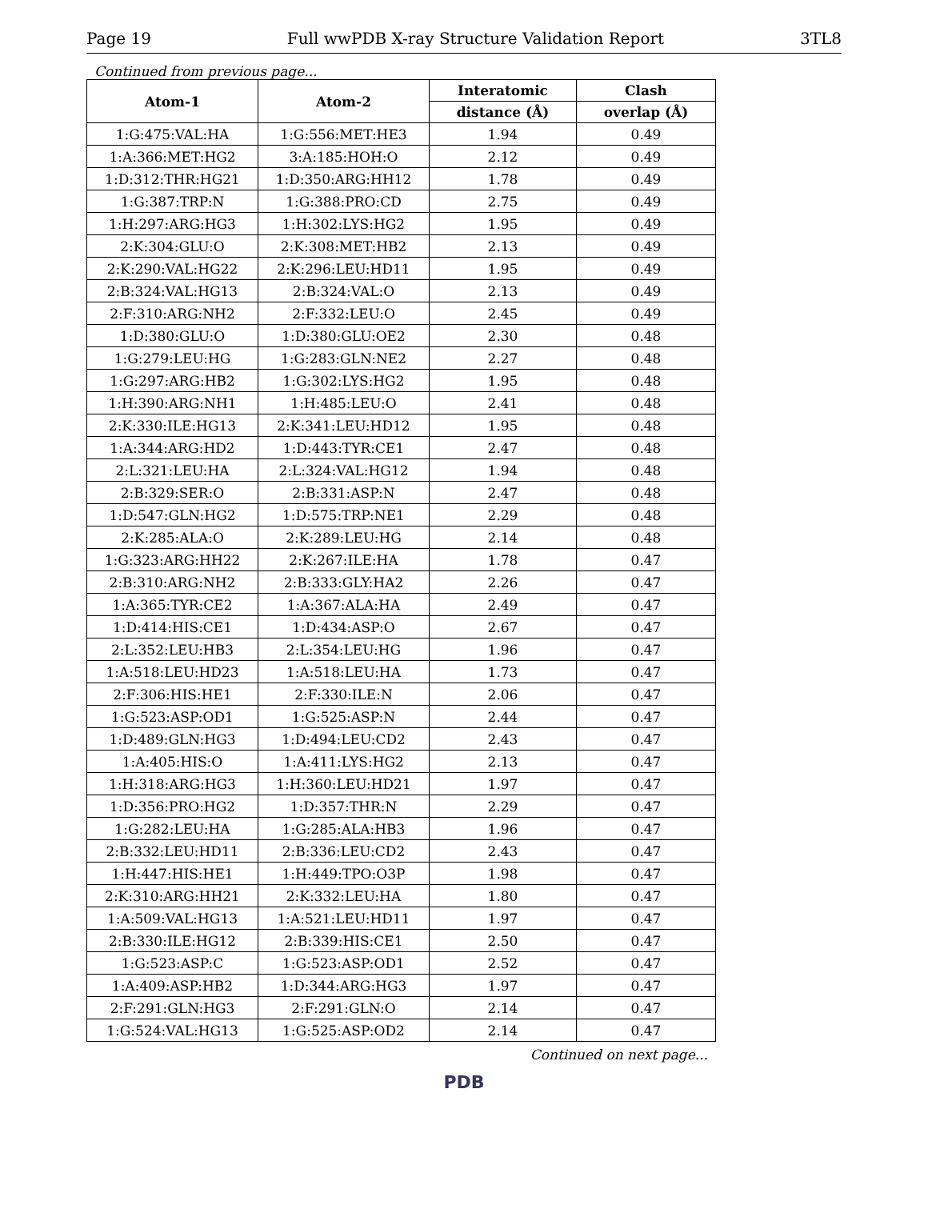Page 19 Full wwPDB X-ray Structure Validation Report 3TL8
Continued from previous page...
| Atom-1 | Atom-2 | Interatomic | Clash |
| --- | --- | --- | --- |
| | | distance (Å) | overlap (Å) |
| 1:G:475:VAL:HA | 1:G:556:MET:HE3 | 1.94 | 0.49 |
| 1:A:366:MET:HG2 | 3:A:185:HOH:O | 2.12 | 0.49 |
| 1:D:312:THR:HG21 | 1:D:350:ARG:HH12 | 1.78 | 0.49 |
| 1:G:387:TRP:N | 1:G:388:PRO:CD | 2.75 | 0.49 |
| 1:H:297:ARG:HG3 | 1:H:302:LYS:HG2 | 1.95 | 0.49 |
| 2:K:304:GLU:O | 2:K:308:MET:HB2 | 2.13 | 0.49 |
| 2:K:290:VAL:HG22 | 2:K:296:LEU:HD11 | 1.95 | 0.49 |
| 2:B:324:VAL:HG13 | 2:B:324:VAL:O | 2.13 | 0.49 |
| 2:F:310:ARG:NH2 | 2:F:332:LEU:O | 2.45 | 0.49 |
| 1:D:380:GLU:O | 1:D:380:GLU:OE2 | 2.30 | 0.48 |
| 1:G:279:LEU:HG | 1:G:283:GLN:NE2 | 2.27 | 0.48 |
| 1:G:297:ARG:HB2 | 1:G:302:LYS:HG2 | 1.95 | 0.48 |
| 1:H:390:ARG:NH1 | 1:H:485:LEU:O | 2.41 | 0.48 |
| 2:K:330:ILE:HG13 | 2:K:341:LEU:HD12 | 1.95 | 0.48 |
| 1:A:344:ARG:HD2 | 1:D:443:TYR:CE1 | 2.47 | 0.48 |
| 2:L:321:LEU:HA | 2:L:324:VAL:HG12 | 1.94 | 0.48 |
| 2:B:329:SER:O | 2:B:331:ASP:N | 2.47 | 0.48 |
| 1:D:547:GLN:HG2 | 1:D:575:TRP:NE1 | 2.29 | 0.48 |
| 2:K:285:ALA:O | 2:K:289:LEU:HG | 2.14 | 0.48 |
| 1:G:323:ARG:HH22 | 2:K:267:ILE:HA | 1.78 | 0.47 |
| 2:B:310:ARG:NH2 | 2:B:333:GLY:HA2 | 2.26 | 0.47 |
| 1:A:365:TYR:CE2 | 1:A:367:ALA:HA | 2.49 | 0.47 |
| 1:D:414:HIS:CE1 | 1:D:434:ASP:O | 2.67 | 0.47 |
| 2:L:352:LEU:HB3 | 2:L:354:LEU:HG | 1.96 | 0.47 |
| 1:A:518:LEU:HD23 | 1:A:518:LEU:HA | 1.73 | 0.47 |
| 2:F:306:HIS:HE1 | 2:F:330:ILE:N | 2.06 | 0.47 |
| 1:G:523:ASP:OD1 | 1:G:525:ASP:N | 2.44 | 0.47 |
| 1:D:489:GLN:HG3 | 1:D:494:LEU:CD2 | 2.43 | 0.47 |
| 1:A:405:HIS:O | 1:A:411:LYS:HG2 | 2.13 | 0.47 |
| 1:H:318:ARG:HG3 | 1:H:360:LEU:HD21 | 1.97 | 0.47 |
| 1:D:356:PRO:HG2 | 1:D:357:THR:N | 2.29 | 0.47 |
| 1:G:282:LEU:HA | 1:G:285:ALA:HB3 | 1.96 | 0.47 |
| 2:B:332:LEU:HD11 | 2:B:336:LEU:CD2 | 2.43 | 0.47 |
| 1:H:447:HIS:HE1 | 1:H:449:TPO:O3P | 1.98 | 0.47 |
| 2:K:310:ARG:HH21 | 2:K:332:LEU:HA | 1.80 | 0.47 |
| 1:A:509:VAL:HG13 | 1:A:521:LEU:HD11 | 1.97 | 0.47 |
| 2:B:330:ILE:HG12 | 2:B:339:HIS:CE1 | 2.50 | 0.47 |
| 1:G:523:ASP:C | 1:G:523:ASP:OD1 | 2.52 | 0.47 |
| 1:A:409:ASP:HB2 | 1:D:344:ARG:HG3 | 1.97 | 0.47 |
| 2:F:291:GLN:HG3 | 2:F:291:GLN:O | 2.14 | 0.47 |
| 1:G:524:VAL:HG13 | 1:G:525:ASP:OD2 | 2.14 | 0.47 |
Continued on next page...
PDB